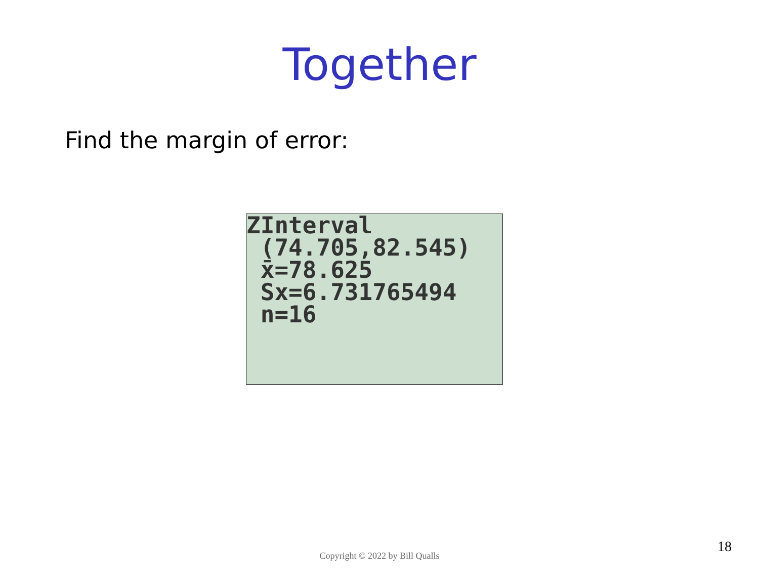Together
Find the margin of error:
ZInterval (74.705,82.545) x̄=78.625 Sx=6.731765494 n=16
Copyright © 2022 by Bill Qualls
18